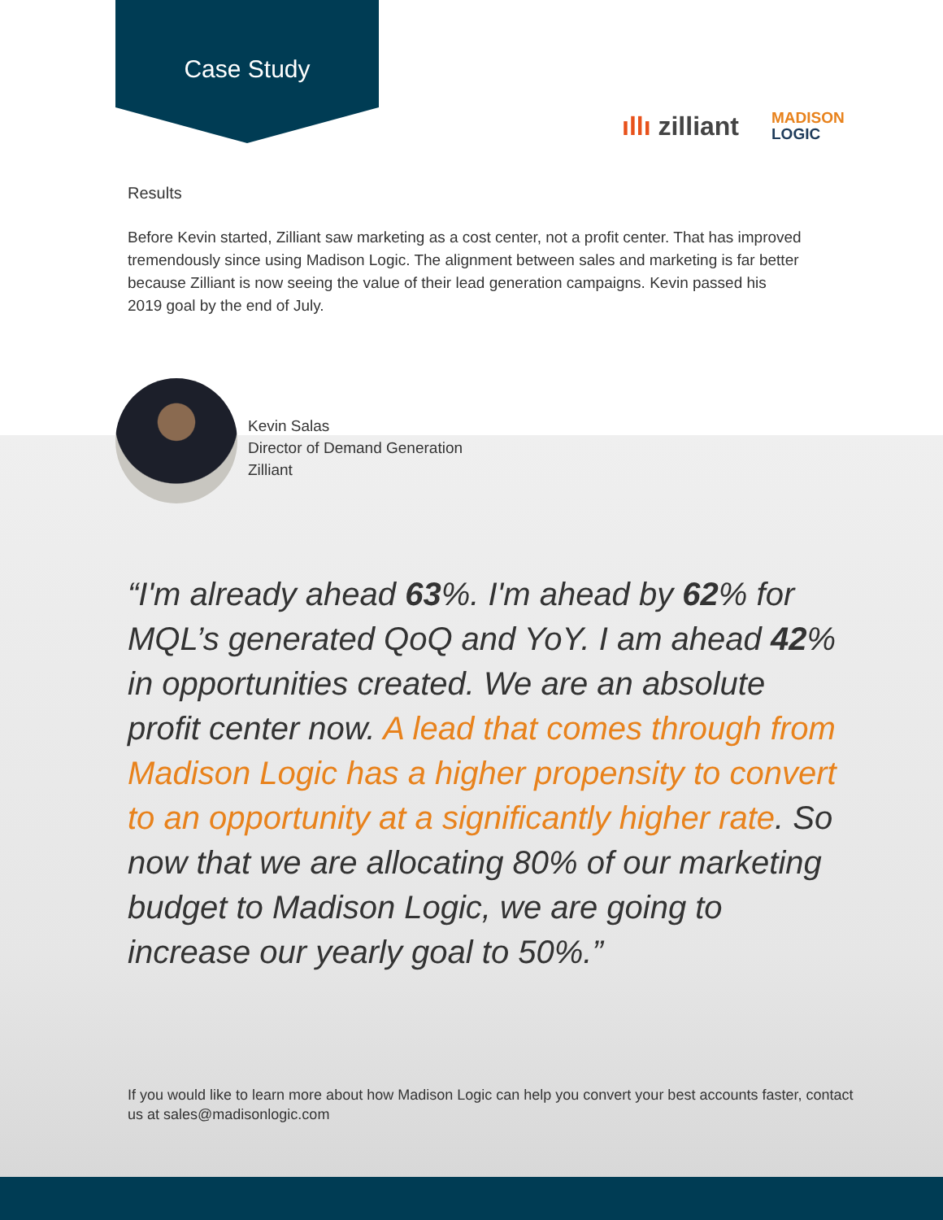Case Study
ıllı zilliant
MADISON
LOGIC
Results
Before Kevin started, Zilliant saw marketing as a cost center, not a profit center. That has improved tremendously since using Madison Logic. The alignment between sales and marketing is far better because Zilliant is now seeing the value of their lead generation campaigns. Kevin passed his 2019 goal by the end of July.
Kevin Salas
Director of Demand Generation
Zilliant
“I'm already ahead 63%. I'm ahead by 62% for MQL’s generated QoQ and YoY. I am ahead 42% in opportunities created. We are an absolute profit center now. A lead that comes through from Madison Logic has a higher propensity to convert to an opportunity at a significantly higher rate. So now that we are allocating 80% of our marketing budget to Madison Logic, we are going to increase our yearly goal to 50%.”
If you would like to learn more about how Madison Logic can help you convert your best accounts faster, contact us at sales@madisonlogic.com